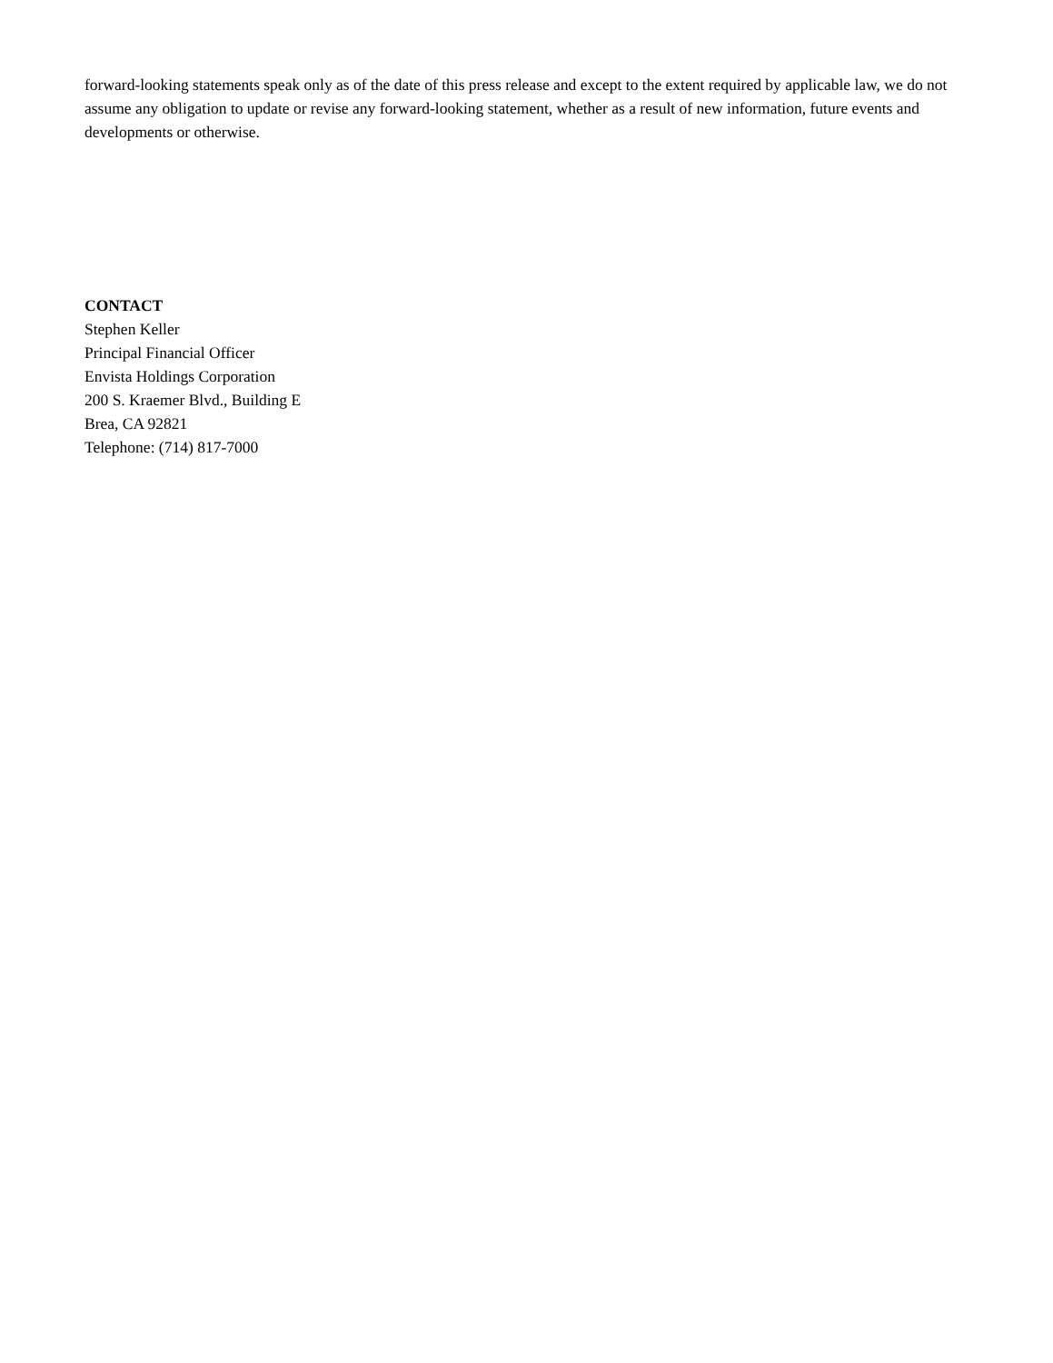forward-looking statements speak only as of the date of this press release and except to the extent required by applicable law, we do not assume any obligation to update or revise any forward-looking statement, whether as a result of new information, future events and developments or otherwise.
CONTACT
Stephen Keller
Principal Financial Officer
Envista Holdings Corporation
200 S. Kraemer Blvd., Building E
Brea, CA 92821
Telephone: (714) 817-7000